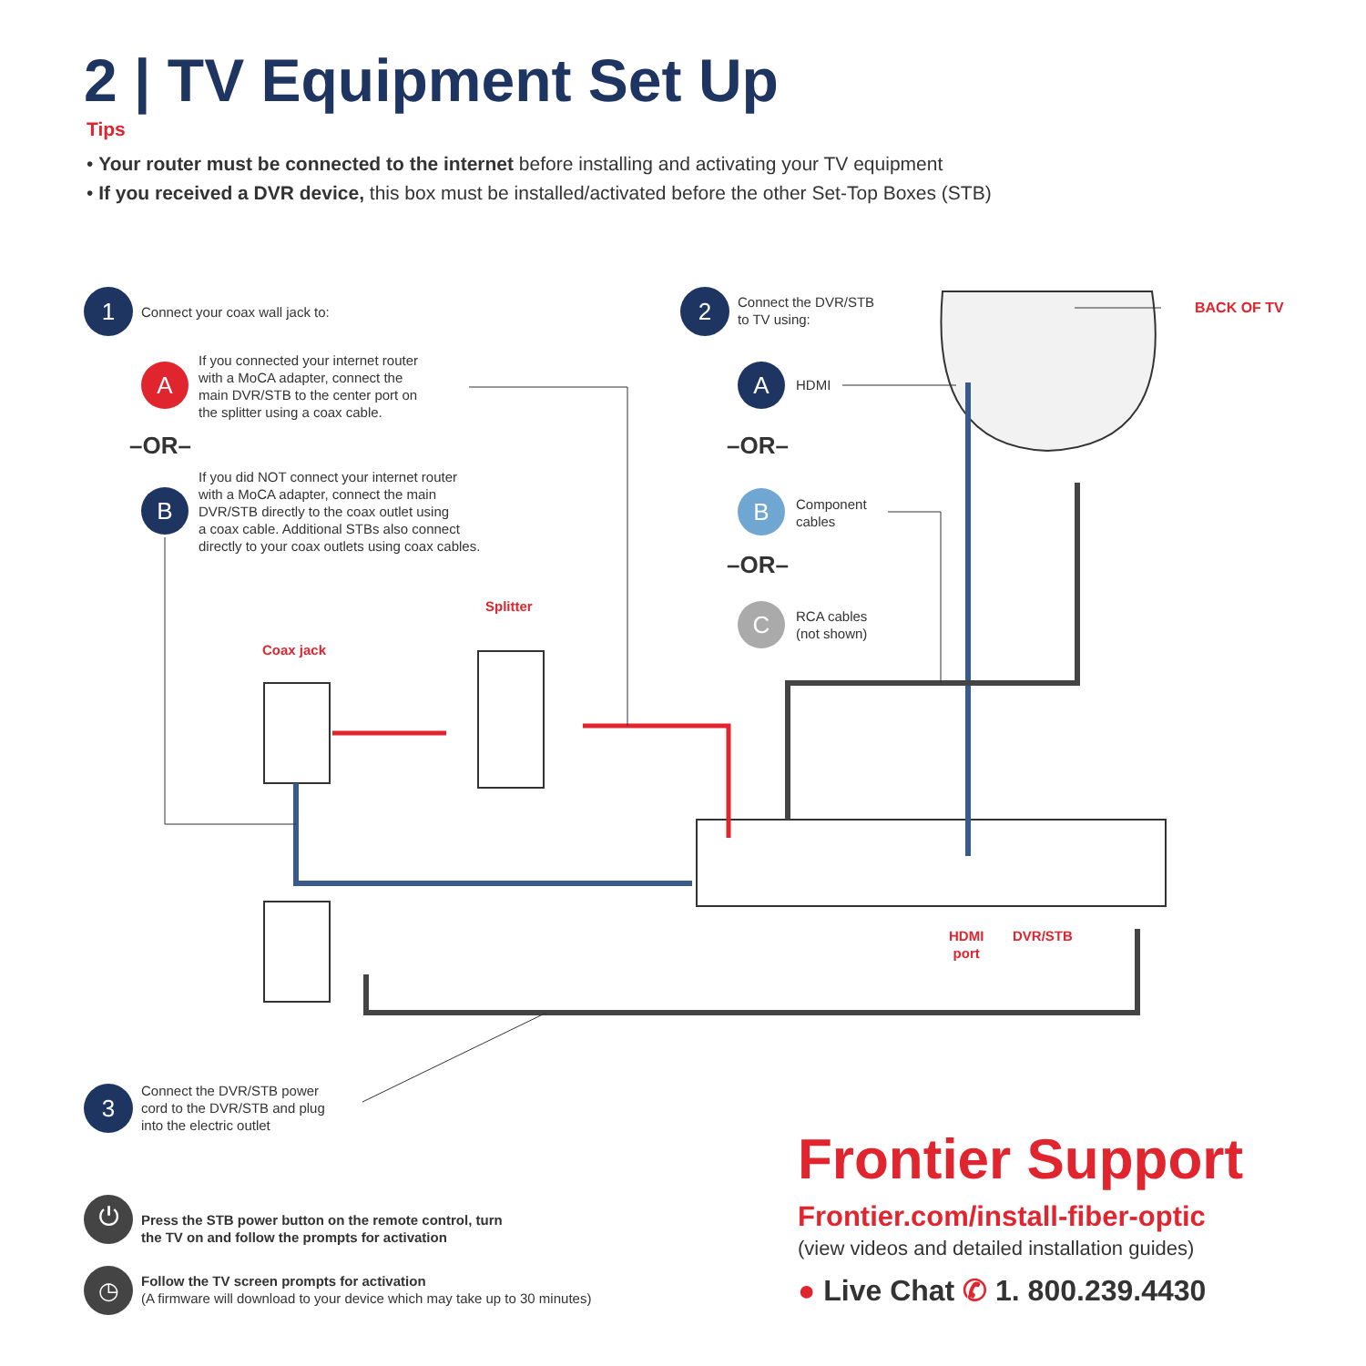2 | TV Equipment Set Up
Tips
• Your router must be connected to the internet before installing and activating your TV equipment
• If you received a DVR device, this box must be installed/activated before the other Set-Top Boxes (STB)
1
Connect your coax wall jack to:
A
If you connected your internet router
with a MoCA adapter, connect the
main DVR/STB to the center port on
the splitter using a coax cable.
–OR–
B
If you did NOT connect your internet router
with a MoCA adapter, connect the main
DVR/STB directly to the coax outlet using
a coax cable. Additional STBs also connect
directly to your coax outlets using coax cables.
2
Connect the DVR/STB
to TV using:
BACK OF TV
A HDMI
–OR–
B
Component
cables
–OR–
C
RCA cables
(not shown)
Splitter
Coax jack
HDMI
port
DVR/STB
3
Connect the DVR/STB power
cord to the DVR/STB and plug
into the electric outlet
⏻
Press the STB power button on the remote control, turn
the TV on and follow the prompts for activation
◷
Follow the TV screen prompts for activation
(A firmware will download to your device which may take up to 30 minutes)
Frontier Support
Frontier.com/install-fiber-optic
(view videos and detailed installation guides)
● Live Chat ✆ 1. 800.239.4430